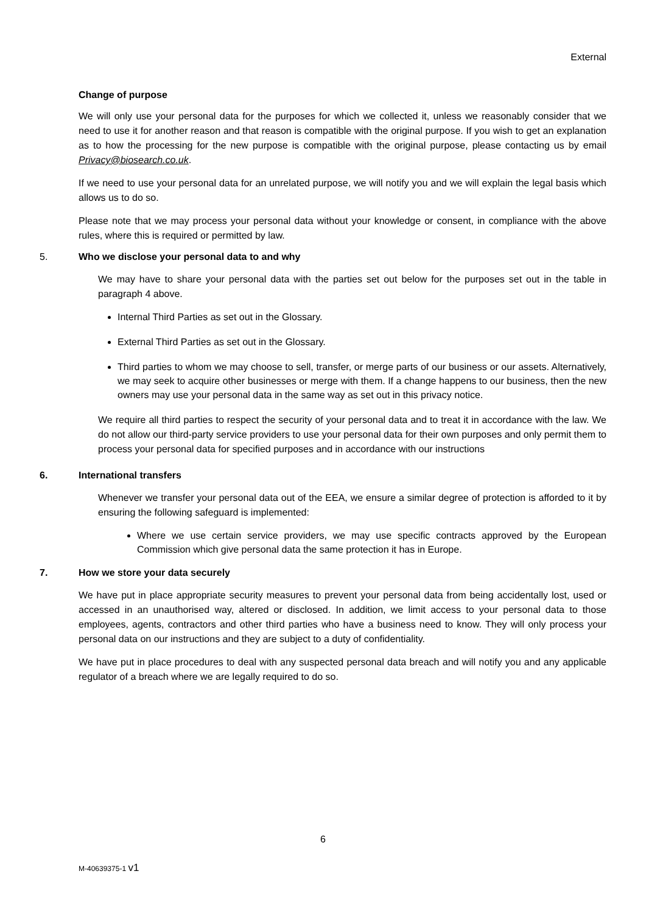External
Change of purpose
We will only use your personal data for the purposes for which we collected it, unless we reasonably consider that we need to use it for another reason and that reason is compatible with the original purpose. If you wish to get an explanation as to how the processing for the new purpose is compatible with the original purpose, please contacting us by email Privacy@biosearch.co.uk.
If we need to use your personal data for an unrelated purpose, we will notify you and we will explain the legal basis which allows us to do so.
Please note that we may process your personal data without your knowledge or consent, in compliance with the above rules, where this is required or permitted by law.
5. Who we disclose your personal data to and why
We may have to share your personal data with the parties set out below for the purposes set out in the table in paragraph 4 above.
Internal Third Parties as set out in the Glossary.
External Third Parties as set out in the Glossary.
Third parties to whom we may choose to sell, transfer, or merge parts of our business or our assets. Alternatively, we may seek to acquire other businesses or merge with them. If a change happens to our business, then the new owners may use your personal data in the same way as set out in this privacy notice.
We require all third parties to respect the security of your personal data and to treat it in accordance with the law. We do not allow our third-party service providers to use your personal data for their own purposes and only permit them to process your personal data for specified purposes and in accordance with our instructions
6. International transfers
Whenever we transfer your personal data out of the EEA, we ensure a similar degree of protection is afforded to it by ensuring the following safeguard is implemented:
Where we use certain service providers, we may use specific contracts approved by the European Commission which give personal data the same protection it has in Europe.
7. How we store your data securely
We have put in place appropriate security measures to prevent your personal data from being accidentally lost, used or accessed in an unauthorised way, altered or disclosed. In addition, we limit access to your personal data to those employees, agents, contractors and other third parties who have a business need to know. They will only process your personal data on our instructions and they are subject to a duty of confidentiality.
We have put in place procedures to deal with any suspected personal data breach and will notify you and any applicable regulator of a breach where we are legally required to do so.
6
M-40639375-1 v1